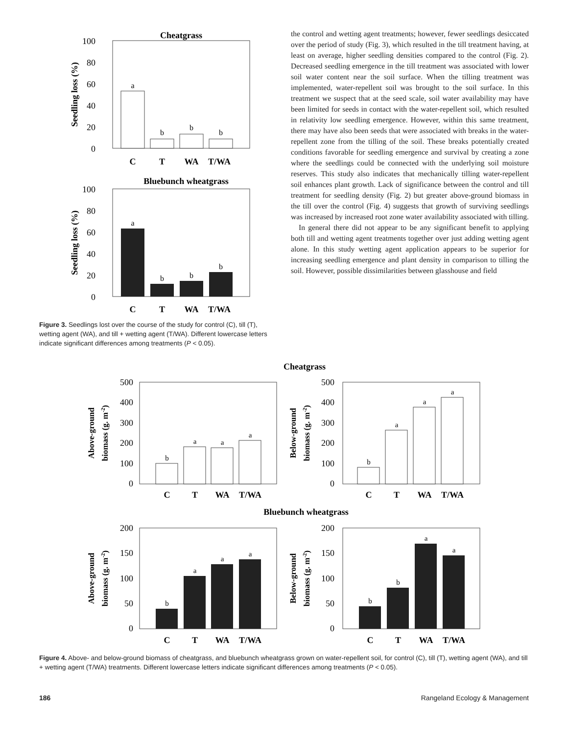Cheatgrass
100
80
60
40
20
0
Seedling loss (%)
a
b
b
b
C
T
WA
T/WA
Bluebunch wheatgrass
100
80
60
40
20
0
Seedling loss (%)
a
b
b
b
C
T
WA
T/WA
Figure 3. Seedlings lost over the course of the study for control (C), till (T), wetting agent (WA), and till + wetting agent (T/WA). Different lowercase letters indicate significant differences among treatments (P < 0.05).
the control and wetting agent treatments; however, fewer seedlings desiccated over the period of study (Fig. 3), which resulted in the till treatment having, at least on average, higher seedling densities compared to the control (Fig. 2). Decreased seedling emergence in the till treatment was associated with lower soil water content near the soil surface. When the tilling treatment was implemented, water-repellent soil was brought to the soil surface. In this treatment we suspect that at the seed scale, soil water availability may have been limited for seeds in contact with the water-repellent soil, which resulted in relativity low seedling emergence. However, within this same treatment, there may have also been seeds that were associated with breaks in the water-repellent zone from the tilling of the soil. These breaks potentially created conditions favorable for seedling emergence and survival by creating a zone where the seedlings could be connected with the underlying soil moisture reserves. This study also indicates that mechanically tilling water-repellent soil enhances plant growth. Lack of significance between the control and till treatment for seedling density (Fig. 2) but greater above-ground biomass in the till over the control (Fig. 4) suggests that growth of surviving seedlings was increased by increased root zone water availability associated with tilling.
In general there did not appear to be any significant benefit to applying both till and wetting agent treatments together over just adding wetting agent alone. In this study wetting agent application appears to be superior for increasing seedling emergence and plant density in comparison to tilling the soil. However, possible dissimilarities between glasshouse and field
Cheatgrass
500
400
300
200
100
0
Above-ground
biomass (g. m-2)
b
a
a
a
C
T
WA
T/WA
500
400
300
200
100
0
Below-ground
biomass (g. m-2)
b
a
a
a
C
T
WA
T/WA
Bluebunch wheatgrass
200
150
100
50
0
Above-ground
biomass (g. m-2)
b
a
a
a
C
T
WA
T/WA
200
150
100
50
0
Below-ground
biomass (g. m-2)
b
b
a
a
C
T
WA
T/WA
Figure 4. Above- and below-ground biomass of cheatgrass, and bluebunch wheatgrass grown on water-repellent soil, for control (C), till (T), wetting agent (WA), and till + wetting agent (T/WA) treatments. Different lowercase letters indicate significant differences among treatments (P < 0.05).
186 Rangeland Ecology & Management